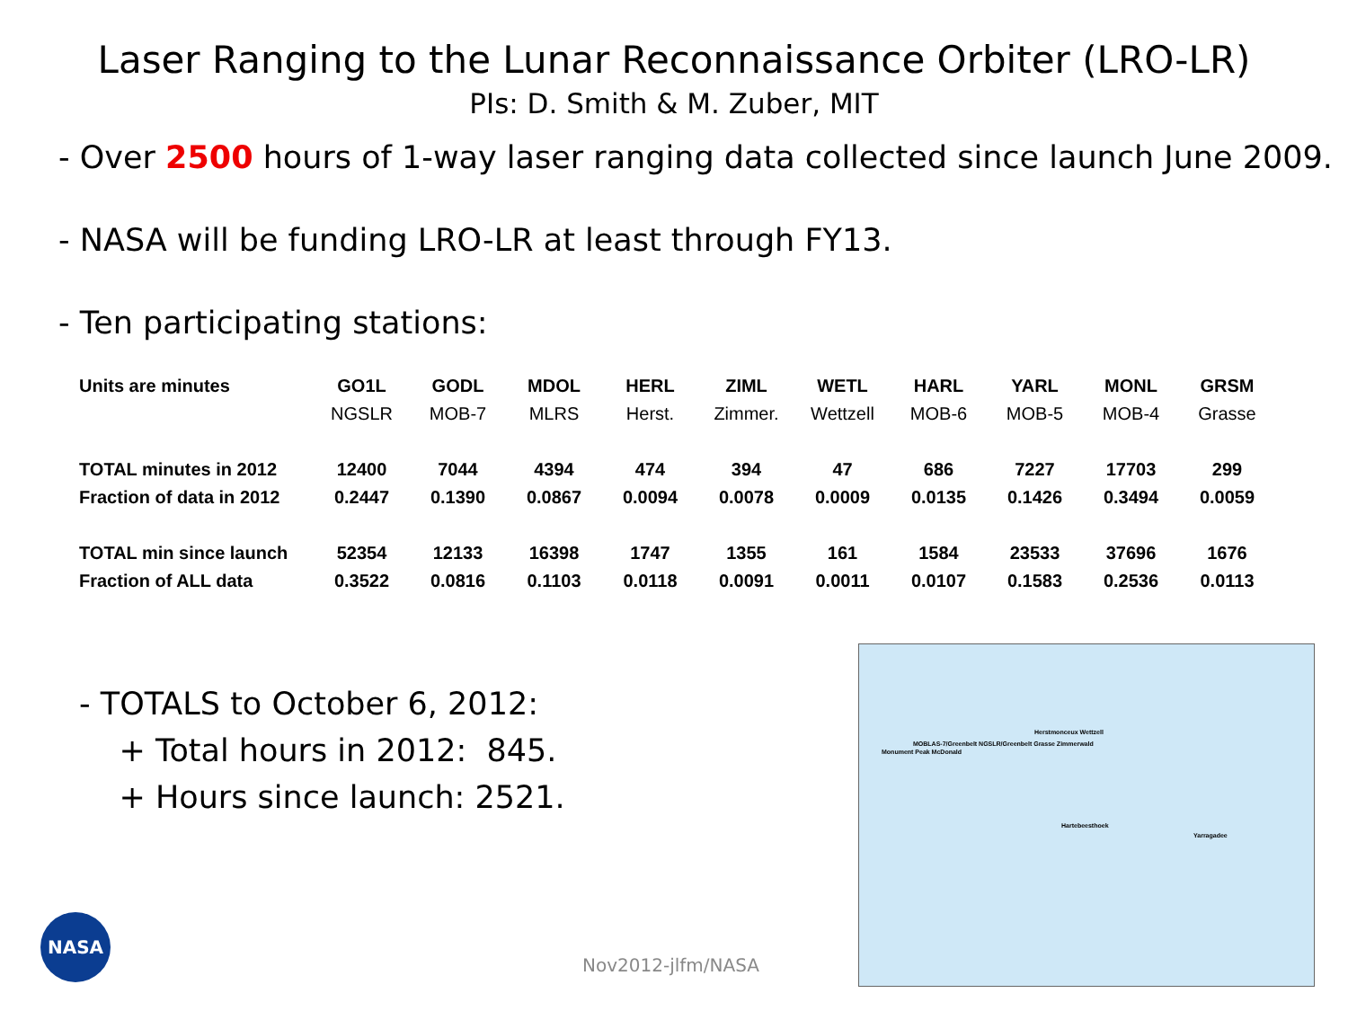Laser Ranging to the Lunar Reconnaissance Orbiter (LRO-LR)
PIs: D. Smith & M. Zuber, MIT
- Over 2500 hours of 1-way laser ranging data collected since launch June 2009.
- NASA will be funding LRO-LR at least through FY13.
- Ten participating stations:
| Units are minutes | GO1L | GODL | MDOL | HERL | ZIML | WETL | HARL | YARL | MONL | GRSM |
| --- | --- | --- | --- | --- | --- | --- | --- | --- | --- | --- |
| | NGSLR | MOB-7 | MLRS | Herst. | Zimmer. | Wettzell | MOB-6 | MOB-5 | MOB-4 | Grasse |
| TOTAL minutes in 2012 | 12400 | 7044 | 4394 | 474 | 394 | 47 | 686 | 7227 | 17703 | 299 |
| Fraction of data in 2012 | 0.2447 | 0.1390 | 0.0867 | 0.0094 | 0.0078 | 0.0009 | 0.0135 | 0.1426 | 0.3494 | 0.0059 |
| TOTAL min since launch | 52354 | 12133 | 16398 | 1747 | 1355 | 161 | 1584 | 23533 | 37696 | 1676 |
| Fraction of ALL data | 0.3522 | 0.0816 | 0.1103 | 0.0118 | 0.0091 | 0.0011 | 0.0107 | 0.1583 | 0.2536 | 0.0113 |
- TOTALS to October 6, 2012:
+ Total hours in 2012: 845.
+ Hours since launch: 2521.
Herstmonceux Wettzell
MOBLAS-7/Greenbelt NGSLR/Greenbelt Grasse Zimmerwald
Monument Peak McDonald
Hartebeesthoek
Yarragadee
NASA
Nov2012-jlfm/NASA